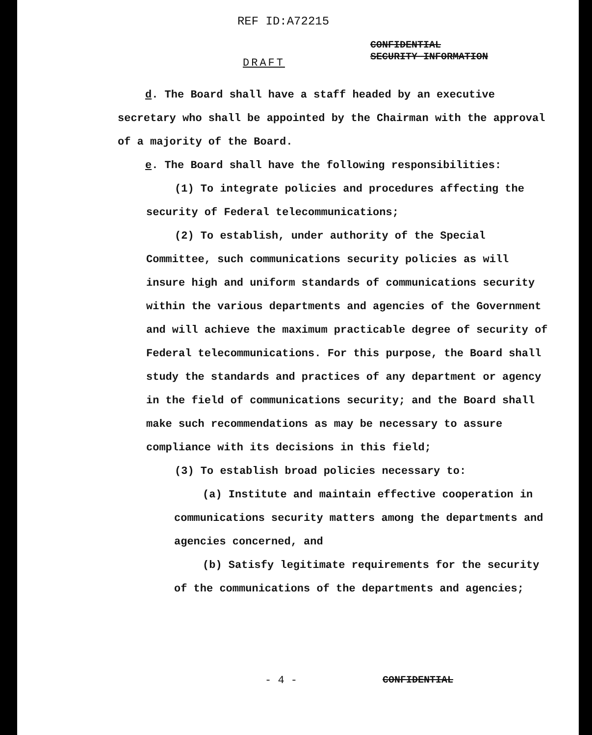REF ID:A72215
DRAFT
CONFIDENTIAL
SECURITY INFORMATION
d. The Board shall have a staff headed by an executive secretary who shall be appointed by the Chairman with the approval of a majority of the Board.
e. The Board shall have the following responsibilities:
(1) To integrate policies and procedures affecting the security of Federal telecommunications;
(2) To establish, under authority of the Special Committee, such communications security policies as will insure high and uniform standards of communications security within the various departments and agencies of the Government and will achieve the maximum practicable degree of security of Federal telecommunications. For this purpose, the Board shall study the standards and practices of any department or agency in the field of communications security; and the Board shall make such recommendations as may be necessary to assure compliance with its decisions in this field;
(3) To establish broad policies necessary to:
(a) Institute and maintain effective cooperation in communications security matters among the departments and agencies concerned, and
(b) Satisfy legitimate requirements for the security of the communications of the departments and agencies;
- 4 - CONFIDENTIAL